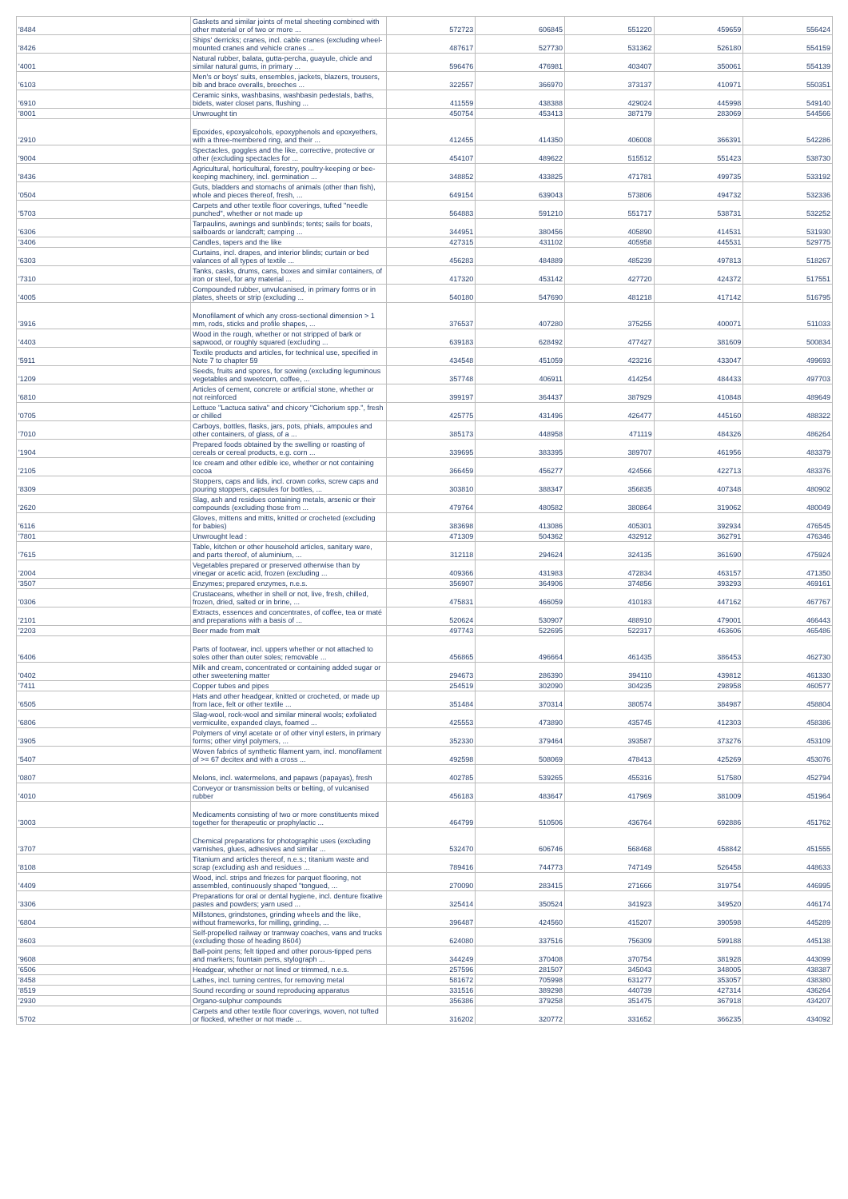| '8484 | Gaskets and similar joints of metal sheeting combined with other material or of two or more ... | 572723 | 606845 | 551220 | 459659 | 556424 |
| '8426 | Ships' derricks; cranes, incl. cable cranes (excluding wheel-mounted cranes and vehicle cranes ... | 487617 | 527730 | 531362 | 526180 | 554159 |
| '4001 | Natural rubber, balata, gutta-percha, guayule, chicle and similar natural gums, in primary ... | 596476 | 476981 | 403407 | 350061 | 554139 |
| '6103 | Men's or boys' suits, ensembles, jackets, blazers, trousers, bib and brace overalls, breeches ... | 322557 | 366970 | 373137 | 410971 | 550351 |
| '6910 | Ceramic sinks, washbasins, washbasin pedestals, baths, bidets, water closet pans, flushing ... | 411559 | 438388 | 429024 | 445998 | 549140 |
| '8001 | Unwrought tin | 450754 | 453413 | 387179 | 283069 | 544566 |
| '2910 | Epoxides, epoxyalcohols, epoxyphenols and epoxyethers, with a three-membered ring, and their ... | 412455 | 414350 | 406008 | 366391 | 542286 |
| '9004 | Spectacles, goggles and the like, corrective, protective or other (excluding spectacles for ... | 454107 | 489622 | 515512 | 551423 | 538730 |
| '8436 | Agricultural, horticultural, forestry, poultry-keeping or bee-keeping machinery, incl. germination ... | 348852 | 433825 | 471781 | 499735 | 533192 |
| '0504 | Guts, bladders and stomachs of animals (other than fish), whole and pieces thereof, fresh, ... | 649154 | 639043 | 573806 | 494732 | 532336 |
| '5703 | Carpets and other textile floor coverings, tufted "needle punched", whether or not made up | 564883 | 591210 | 551717 | 538731 | 532252 |
| '6306 | Tarpaulins, awnings and sunblinds; tents; sails for boats, sailboards or landcraft; camping ... | 344951 | 380456 | 405890 | 414531 | 531930 |
| '3406 | Candles, tapers and the like | 427315 | 431102 | 405958 | 445531 | 529775 |
| '6303 | Curtains, incl. drapes, and interior blinds; curtain or bed valances of all types of textile ... | 456283 | 484889 | 485239 | 497813 | 518267 |
| '7310 | Tanks, casks, drums, cans, boxes and similar containers, of iron or steel, for any material ... | 417320 | 453142 | 427720 | 424372 | 517551 |
| '4005 | Compounded rubber, unvulcanised, in primary forms or in plates, sheets or strip (excluding ... | 540180 | 547690 | 481218 | 417142 | 516795 |
| '3916 | Monofilament of which any cross-sectional dimension > 1 mm, rods, sticks and profile shapes, ... | 376537 | 407280 | 375255 | 400071 | 511033 |
| '4403 | Wood in the rough, whether or not stripped of bark or sapwood, or roughly squared (excluding ... | 639183 | 628492 | 477427 | 381609 | 500834 |
| '5911 | Textile products and articles, for technical use, specified in Note 7 to chapter 59 | 434548 | 451059 | 423216 | 433047 | 499693 |
| '1209 | Seeds, fruits and spores, for sowing (excluding leguminous vegetables and sweetcorn, coffee, ... | 357748 | 406911 | 414254 | 484433 | 497703 |
| '6810 | Articles of cement, concrete or artificial stone, whether or not reinforced | 399197 | 364437 | 387929 | 410848 | 489649 |
| '0705 | Lettuce "Lactuca sativa" and chicory "Cichorium spp.", fresh or chilled | 425775 | 431496 | 426477 | 445160 | 488322 |
| '7010 | Carboys, bottles, flasks, jars, pots, phials, ampoules and other containers, of glass, of a ... | 385173 | 448958 | 471119 | 484326 | 486264 |
| '1904 | Prepared foods obtained by the swelling or roasting of cereals or cereal products, e.g. corn ... | 339695 | 383395 | 389707 | 461956 | 483379 |
| '2105 | Ice cream and other edible ice, whether or not containing cocoa | 366459 | 456277 | 424566 | 422713 | 483376 |
| '8309 | Stoppers, caps and lids, incl. crown corks, screw caps and pouring stoppers, capsules for bottles, ... | 303810 | 388347 | 356835 | 407348 | 480902 |
| '2620 | Slag, ash and residues containing metals, arsenic or their compounds (excluding those from ... | 479764 | 480582 | 380864 | 319062 | 480049 |
| '6116 | Gloves, mittens and mitts, knitted or crocheted (excluding for babies) | 383698 | 413086 | 405301 | 392934 | 476545 |
| '7801 | Unwrought lead : | 471309 | 504362 | 432912 | 362791 | 476346 |
| '7615 | Table, kitchen or other household articles, sanitary ware, and parts thereof, of aluminium, ... | 312118 | 294624 | 324135 | 361690 | 475924 |
| '2004 | Vegetables prepared or preserved otherwise than by vinegar or acetic acid, frozen (excluding ... | 409366 | 431983 | 472834 | 463157 | 471350 |
| '3507 | Enzymes; prepared enzymes, n.e.s. | 356907 | 364906 | 374856 | 393293 | 469161 |
| '0306 | Crustaceans, whether in shell or not, live, fresh, chilled, frozen, dried, salted or in brine, ... | 475831 | 466059 | 410183 | 447162 | 467767 |
| '2101 | Extracts, essences and concentrates, of coffee, tea or maté and preparations with a basis of ... | 520624 | 530907 | 488910 | 479001 | 466443 |
| '2203 | Beer made from malt | 497743 | 522695 | 522317 | 463606 | 465486 |
| '6406 | Parts of footwear, incl. uppers whether or not attached to soles other than outer soles; removable ... | 456865 | 496664 | 461435 | 386453 | 462730 |
| '0402 | Milk and cream, concentrated or containing added sugar or other sweetening matter | 294673 | 286390 | 394110 | 439812 | 461330 |
| '7411 | Copper tubes and pipes | 254519 | 302090 | 304235 | 298958 | 460577 |
| '6505 | Hats and other headgear, knitted or crocheted, or made up from lace, felt or other textile ... | 351484 | 370314 | 380574 | 384987 | 458804 |
| '6806 | Slag-wool, rock-wool and similar mineral wools; exfoliated vermiculite, expanded clays, foamed ... | 425553 | 473890 | 435745 | 412303 | 458386 |
| '3905 | Polymers of vinyl acetate or of other vinyl esters, in primary forms; other vinyl polymers, ... | 352330 | 379464 | 393587 | 373276 | 453109 |
| '5407 | Woven fabrics of synthetic filament yarn, incl. monofilament of >= 67 decitex and with a cross ... | 492598 | 508069 | 478413 | 425269 | 453076 |
| '0807 | Melons, incl. watermelons, and papaws (papayas), fresh | 402785 | 539265 | 455316 | 517580 | 452794 |
| '4010 | Conveyor or transmission belts or belting, of vulcanised rubber | 456183 | 483647 | 417969 | 381009 | 451964 |
| '3003 | Medicaments consisting of two or more constituents mixed together for therapeutic or prophylactic ... | 464799 | 510506 | 436764 | 692886 | 451762 |
| '3707 | Chemical preparations for photographic uses (excluding varnishes, glues, adhesives and similar ... | 532470 | 606746 | 568468 | 458842 | 451555 |
| '8108 | Titanium and articles thereof, n.e.s.; titanium waste and scrap (excluding ash and residues ... | 789416 | 744773 | 747149 | 526458 | 448633 |
| '4409 | Wood, incl. strips and friezes for parquet flooring, not assembled, continuously shaped "tongued, ... | 270090 | 283415 | 271666 | 319754 | 446995 |
| '3306 | Preparations for oral or dental hygiene, incl. denture fixative pastes and powders; yarn used ... | 325414 | 350524 | 341923 | 349520 | 446174 |
| '6804 | Millstones, grindstones, grinding wheels and the like, without frameworks, for milling, grinding, ... | 396487 | 424560 | 415207 | 390598 | 445289 |
| '8603 | Self-propelled railway or tramway coaches, vans and trucks (excluding those of heading 8604) | 624080 | 337516 | 756309 | 599188 | 445138 |
| '9608 | Ball-point pens; felt tipped and other porous-tipped pens and markers; fountain pens, stylograph ... | 344249 | 370408 | 370754 | 381928 | 443099 |
| '6506 | Headgear, whether or not lined or trimmed, n.e.s. | 257596 | 281507 | 345043 | 348005 | 438387 |
| '8458 | Lathes, incl. turning centres, for removing metal | 581672 | 705998 | 631277 | 353057 | 438380 |
| '8519 | Sound recording or sound reproducing apparatus | 331516 | 389298 | 440739 | 427314 | 436264 |
| '2930 | Organo-sulphur compounds | 356386 | 379258 | 351475 | 367918 | 434207 |
| '5702 | Carpets and other textile floor coverings, woven, not tufted or flocked, whether or not made ... | 316202 | 320772 | 331652 | 366235 | 434092 |